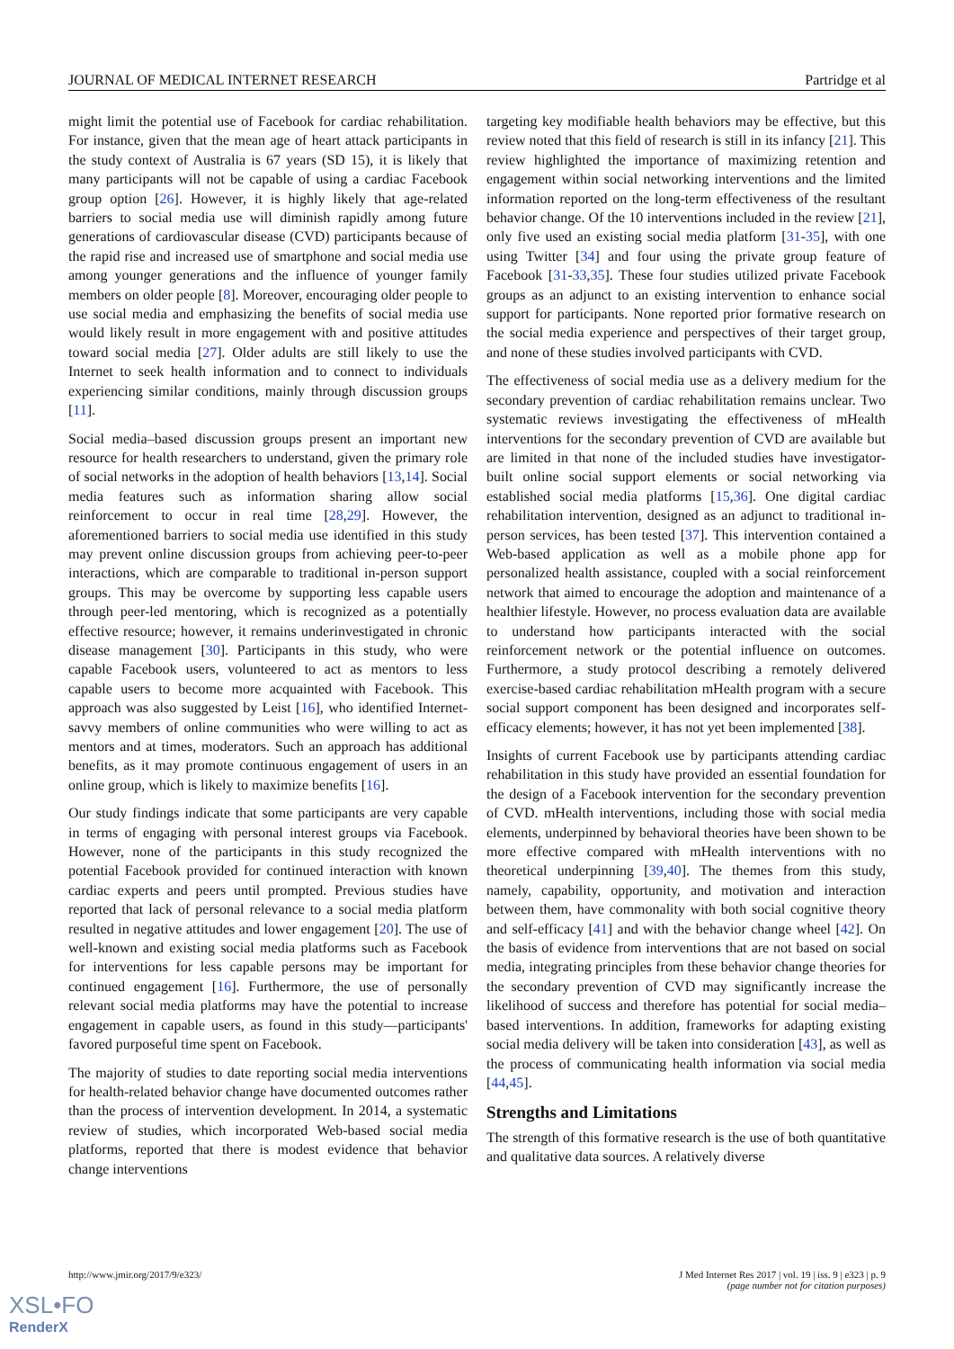JOURNAL OF MEDICAL INTERNET RESEARCH Partridge et al
might limit the potential use of Facebook for cardiac rehabilitation. For instance, given that the mean age of heart attack participants in the study context of Australia is 67 years (SD 15), it is likely that many participants will not be capable of using a cardiac Facebook group option [26]. However, it is highly likely that age-related barriers to social media use will diminish rapidly among future generations of cardiovascular disease (CVD) participants because of the rapid rise and increased use of smartphone and social media use among younger generations and the influence of younger family members on older people [8]. Moreover, encouraging older people to use social media and emphasizing the benefits of social media use would likely result in more engagement with and positive attitudes toward social media [27]. Older adults are still likely to use the Internet to seek health information and to connect to individuals experiencing similar conditions, mainly through discussion groups [11].
Social media–based discussion groups present an important new resource for health researchers to understand, given the primary role of social networks in the adoption of health behaviors [13,14]. Social media features such as information sharing allow social reinforcement to occur in real time [28,29]. However, the aforementioned barriers to social media use identified in this study may prevent online discussion groups from achieving peer-to-peer interactions, which are comparable to traditional in-person support groups. This may be overcome by supporting less capable users through peer-led mentoring, which is recognized as a potentially effective resource; however, it remains underinvestigated in chronic disease management [30]. Participants in this study, who were capable Facebook users, volunteered to act as mentors to less capable users to become more acquainted with Facebook. This approach was also suggested by Leist [16], who identified Internet-savvy members of online communities who were willing to act as mentors and at times, moderators. Such an approach has additional benefits, as it may promote continuous engagement of users in an online group, which is likely to maximize benefits [16].
Our study findings indicate that some participants are very capable in terms of engaging with personal interest groups via Facebook. However, none of the participants in this study recognized the potential Facebook provided for continued interaction with known cardiac experts and peers until prompted. Previous studies have reported that lack of personal relevance to a social media platform resulted in negative attitudes and lower engagement [20]. The use of well-known and existing social media platforms such as Facebook for interventions for less capable persons may be important for continued engagement [16]. Furthermore, the use of personally relevant social media platforms may have the potential to increase engagement in capable users, as found in this study—participants' favored purposeful time spent on Facebook.
The majority of studies to date reporting social media interventions for health-related behavior change have documented outcomes rather than the process of intervention development. In 2014, a systematic review of studies, which incorporated Web-based social media platforms, reported that there is modest evidence that behavior change interventions
targeting key modifiable health behaviors may be effective, but this review noted that this field of research is still in its infancy [21]. This review highlighted the importance of maximizing retention and engagement within social networking interventions and the limited information reported on the long-term effectiveness of the resultant behavior change. Of the 10 interventions included in the review [21], only five used an existing social media platform [31-35], with one using Twitter [34] and four using the private group feature of Facebook [31-33,35]. These four studies utilized private Facebook groups as an adjunct to an existing intervention to enhance social support for participants. None reported prior formative research on the social media experience and perspectives of their target group, and none of these studies involved participants with CVD.
The effectiveness of social media use as a delivery medium for the secondary prevention of cardiac rehabilitation remains unclear. Two systematic reviews investigating the effectiveness of mHealth interventions for the secondary prevention of CVD are available but are limited in that none of the included studies have investigator-built online social support elements or social networking via established social media platforms [15,36]. One digital cardiac rehabilitation intervention, designed as an adjunct to traditional in-person services, has been tested [37]. This intervention contained a Web-based application as well as a mobile phone app for personalized health assistance, coupled with a social reinforcement network that aimed to encourage the adoption and maintenance of a healthier lifestyle. However, no process evaluation data are available to understand how participants interacted with the social reinforcement network or the potential influence on outcomes. Furthermore, a study protocol describing a remotely delivered exercise-based cardiac rehabilitation mHealth program with a secure social support component has been designed and incorporates self-efficacy elements; however, it has not yet been implemented [38].
Insights of current Facebook use by participants attending cardiac rehabilitation in this study have provided an essential foundation for the design of a Facebook intervention for the secondary prevention of CVD. mHealth interventions, including those with social media elements, underpinned by behavioral theories have been shown to be more effective compared with mHealth interventions with no theoretical underpinning [39,40]. The themes from this study, namely, capability, opportunity, and motivation and interaction between them, have commonality with both social cognitive theory and self-efficacy [41] and with the behavior change wheel [42]. On the basis of evidence from interventions that are not based on social media, integrating principles from these behavior change theories for the secondary prevention of CVD may significantly increase the likelihood of success and therefore has potential for social media–based interventions. In addition, frameworks for adapting existing social media delivery will be taken into consideration [43], as well as the process of communicating health information via social media [44,45].
Strengths and Limitations
The strength of this formative research is the use of both quantitative and qualitative data sources. A relatively diverse
http://www.jmir.org/2017/9/e323/ J Med Internet Res 2017 | vol. 19 | iss. 9 | e323 | p. 9
(page number not for citation purposes)
XSL•FO
RenderX